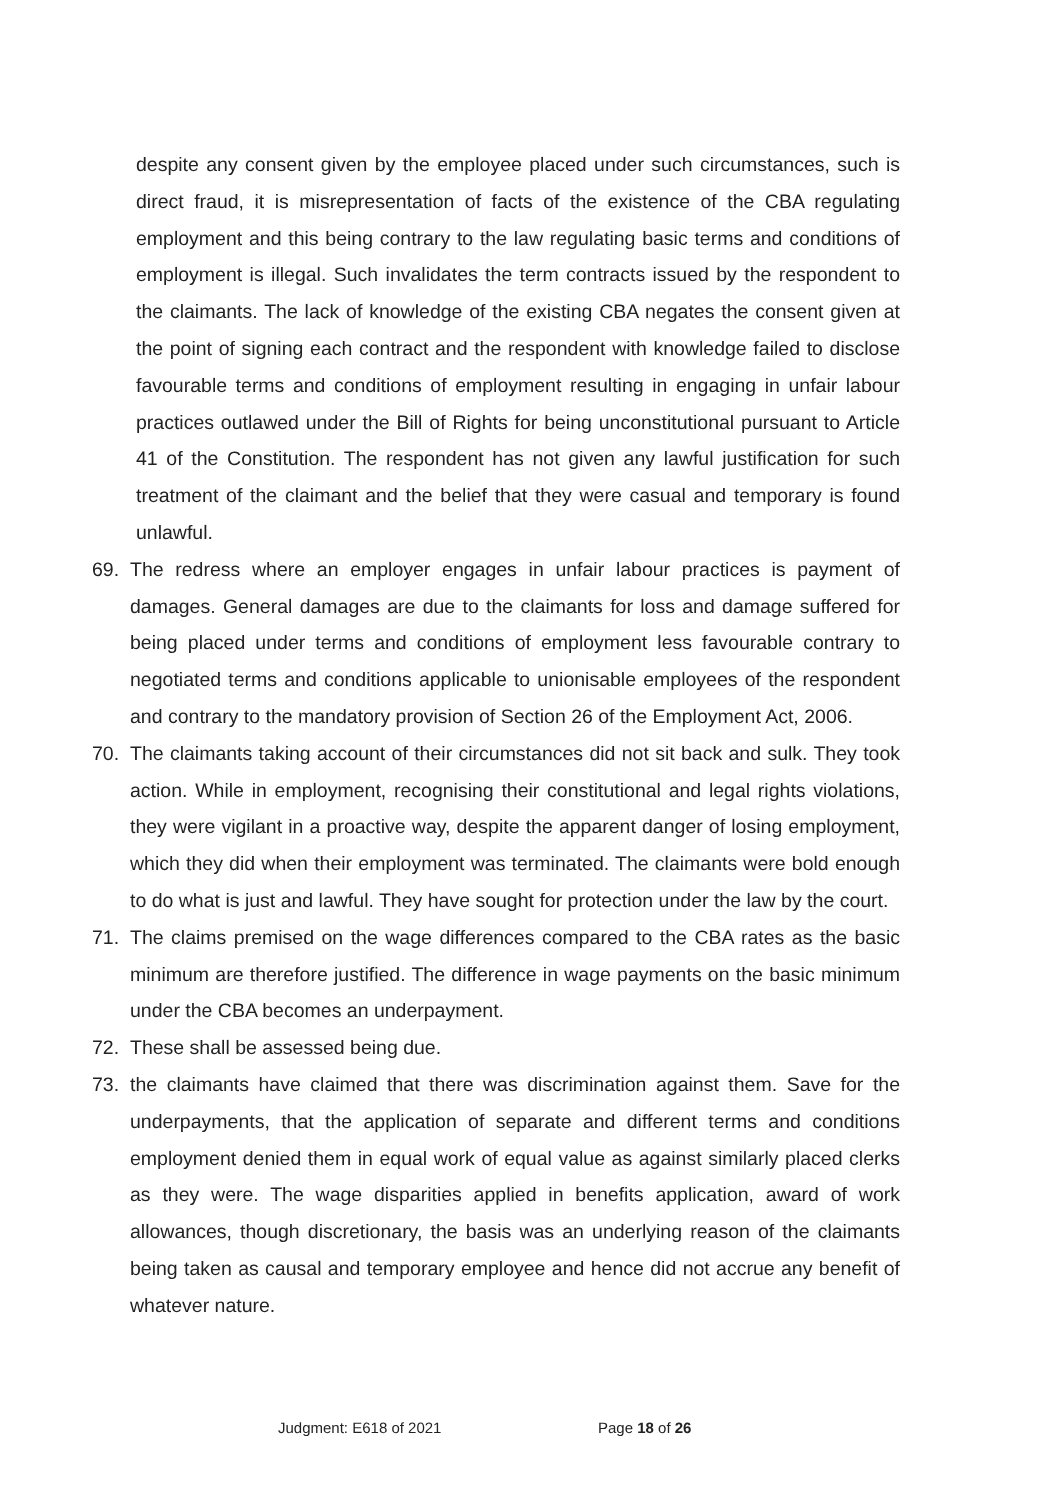despite any consent given by the employee placed under such circumstances, such is direct fraud, it is misrepresentation of facts of the existence of the CBA regulating employment and this being contrary to the law regulating basic terms and conditions of employment is illegal. Such invalidates the term contracts issued by the respondent to the claimants. The lack of knowledge of the existing CBA negates the consent given at the point of signing each contract and the respondent with knowledge failed to disclose favourable terms and conditions of employment resulting in engaging in unfair labour practices outlawed under the Bill of Rights for being unconstitutional pursuant to Article 41 of the Constitution. The respondent has not given any lawful justification for such treatment of the claimant and the belief that they were casual and temporary is found unlawful.
69. The redress where an employer engages in unfair labour practices is payment of damages. General damages are due to the claimants for loss and damage suffered for being placed under terms and conditions of employment less favourable contrary to negotiated terms and conditions applicable to unionisable employees of the respondent and contrary to the mandatory provision of Section 26 of the Employment Act, 2006.
70. The claimants taking account of their circumstances did not sit back and sulk. They took action. While in employment, recognising their constitutional and legal rights violations, they were vigilant in a proactive way, despite the apparent danger of losing employment, which they did when their employment was terminated. The claimants were bold enough to do what is just and lawful. They have sought for protection under the law by the court.
71. The claims premised on the wage differences compared to the CBA rates as the basic minimum are therefore justified. The difference in wage payments on the basic minimum under the CBA becomes an underpayment.
72. These shall be assessed being due.
73. the claimants have claimed that there was discrimination against them. Save for the underpayments, that the application of separate and different terms and conditions employment denied them in equal work of equal value as against similarly placed clerks as they were. The wage disparities applied in benefits application, award of work allowances, though discretionary, the basis was an underlying reason of the claimants being taken as causal and temporary employee and hence did not accrue any benefit of whatever nature.
Judgment: E618 of 2021 Page 18 of 26